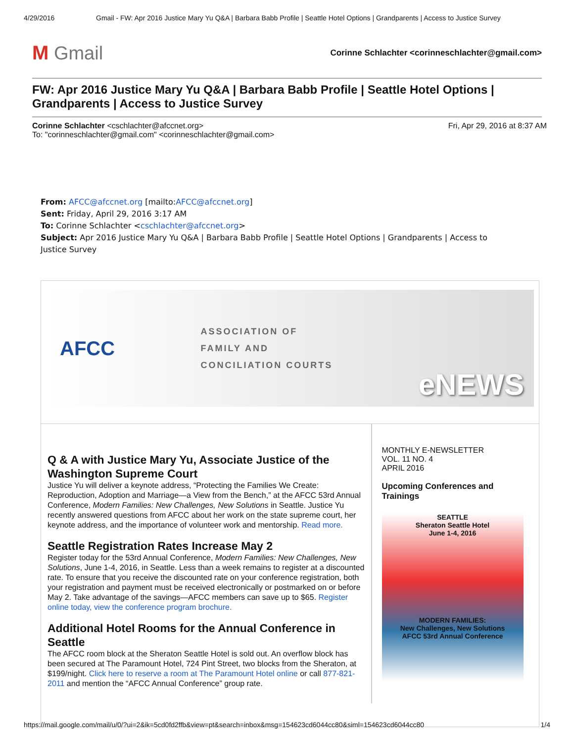4/29/2016 Gmail - FW: Apr 2016 Justice Mary Yu Q&A | Barbara Babb Profile | Seattle Hotel Options | Grandparents | Access to Justice Survey
M Gmail
Corinne Schlachter <corinneschlachter@gmail.com>
FW: Apr 2016 Justice Mary Yu Q&A | Barbara Babb Profile | Seattle Hotel Options | Grandparents | Access to Justice Survey
Corinne Schlachter <cschlachter@afccnet.org>
To: "corinneschlachter@gmail.com" <corinneschlachter@gmail.com>
Fri, Apr 29, 2016 at 8:37 AM
From: AFCC@afccnet.org [mailto:AFCC@afccnet.org]
Sent: Friday, April 29, 2016 3:17 AM
To: Corinne Schlachter <cschlachter@afccnet.org>
Subject: Apr 2016 Justice Mary Yu Q&A | Barbara Babb Profile | Seattle Hotel Options | Grandparents | Access to Justice Survey
AFCC
ASSOCIATION OF
FAMILY AND
CONCILIATION COURTS
eNEWS
Q & A with Justice Mary Yu, Associate Justice of the Washington Supreme Court
Justice Yu will deliver a keynote address, “Protecting the Families We Create: Reproduction, Adoption and Marriage—a View from the Bench,” at the AFCC 53rd Annual Conference, Modern Families: New Challenges, New Solutions in Seattle. Justice Yu recently answered questions from AFCC about her work on the state supreme court, her keynote address, and the importance of volunteer work and mentorship. Read more.
Seattle Registration Rates Increase May 2
Register today for the 53rd Annual Conference, Modern Families: New Challenges, New Solutions, June 1-4, 2016, in Seattle. Less than a week remains to register at a discounted rate. To ensure that you receive the discounted rate on your conference registration, both your registration and payment must be received electronically or postmarked on or before May 2. Take advantage of the savings—AFCC members can save up to $65. Register online today, view the conference program brochure.
Additional Hotel Rooms for the Annual Conference in Seattle
The AFCC room block at the Sheraton Seattle Hotel is sold out. An overflow block has been secured at The Paramount Hotel, 724 Pint Street, two blocks from the Sheraton, at $199/night. Click here to reserve a room at The Paramount Hotel online or call 877-821-2011 and mention the “AFCC Annual Conference” group rate.
MONTHLY E-NEWSLETTER
VOL. 11 NO. 4
APRIL 2016
Upcoming Conferences and Trainings
SEATTLE
Sheraton Seattle Hotel
June 1-4, 2016
MODERN FAMILIES:
New Challenges, New Solutions
AFCC 53rd Annual Conference
https://mail.google.com/mail/u/0/?ui=2&ik=5cd0fd2ffb&view=pt&search=inbox&msg=154623cd6044cc80&siml=154623cd6044cc80 1/4